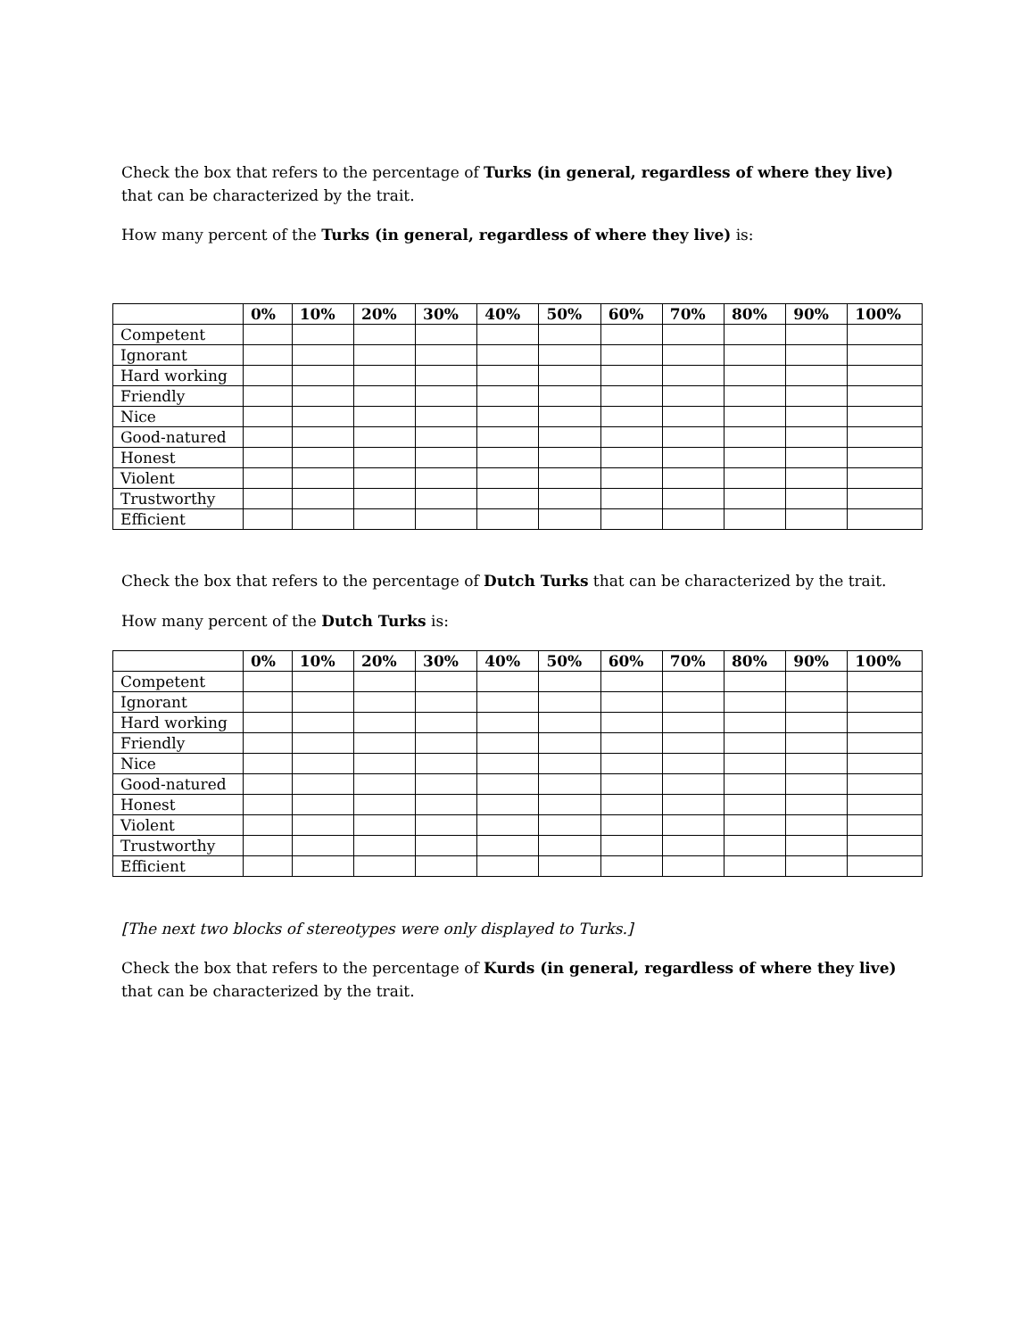Check the box that refers to the percentage of Turks (in general, regardless of where they live) that can be characterized by the trait.
How many percent of the Turks (in general, regardless of where they live) is:
| | 0% | 10% | 20% | 30% | 40% | 50% | 60% | 70% | 80% | 90% | 100% |
| --- | --- | --- | --- | --- | --- | --- | --- | --- | --- | --- | --- |
| Competent | | | | | | | | | | | |
| Ignorant | | | | | | | | | | | |
| Hard working | | | | | | | | | | | |
| Friendly | | | | | | | | | | | |
| Nice | | | | | | | | | | | |
| Good-natured | | | | | | | | | | | |
| Honest | | | | | | | | | | | |
| Violent | | | | | | | | | | | |
| Trustworthy | | | | | | | | | | | |
| Efficient | | | | | | | | | | | |
Check the box that refers to the percentage of Dutch Turks that can be characterized by the trait.
How many percent of the Dutch Turks is:
| | 0% | 10% | 20% | 30% | 40% | 50% | 60% | 70% | 80% | 90% | 100% |
| --- | --- | --- | --- | --- | --- | --- | --- | --- | --- | --- | --- |
| Competent | | | | | | | | | | | |
| Ignorant | | | | | | | | | | | |
| Hard working | | | | | | | | | | | |
| Friendly | | | | | | | | | | | |
| Nice | | | | | | | | | | | |
| Good-natured | | | | | | | | | | | |
| Honest | | | | | | | | | | | |
| Violent | | | | | | | | | | | |
| Trustworthy | | | | | | | | | | | |
| Efficient | | | | | | | | | | | |
[The next two blocks of stereotypes were only displayed to Turks.]
Check the box that refers to the percentage of Kurds (in general, regardless of where they live) that can be characterized by the trait.